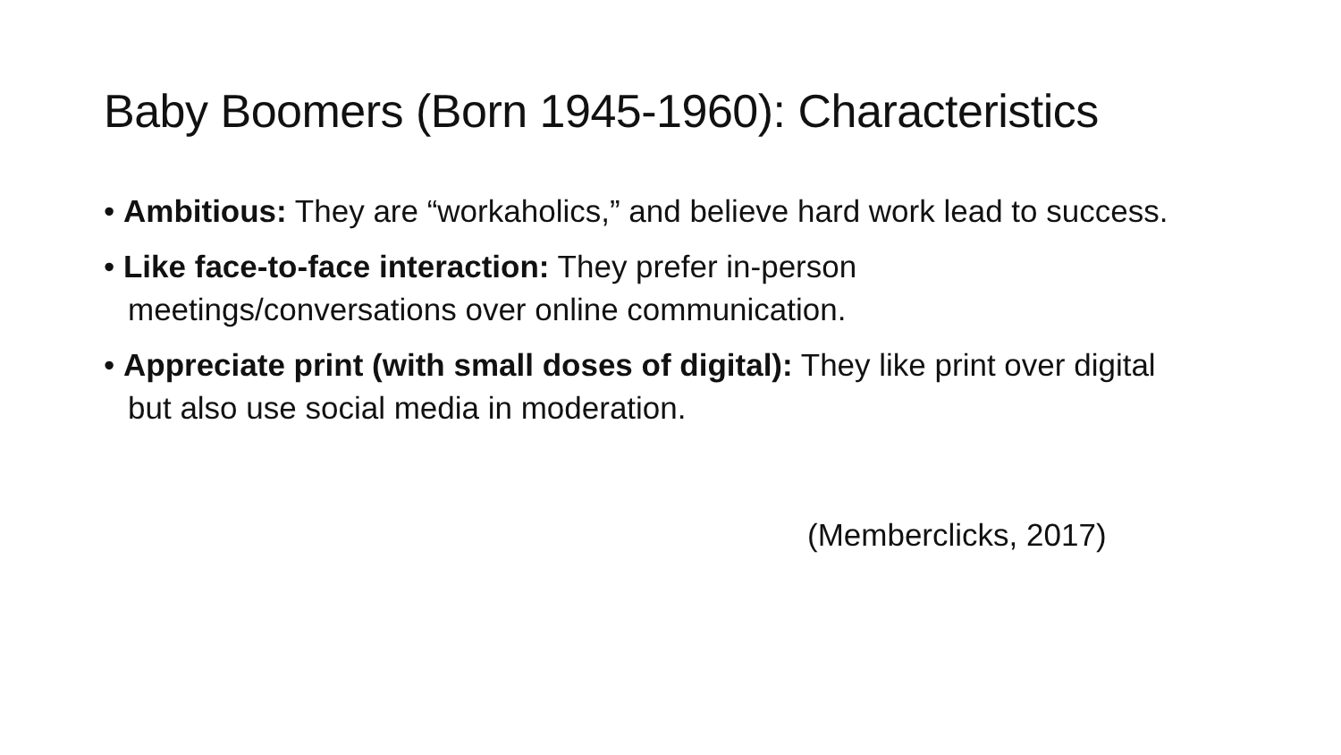Baby Boomers (Born 1945-1960): Characteristics
• Ambitious: They are “workaholics,” and believe hard work lead to success.
• Like face-to-face interaction: They prefer in-person meetings/conversations over online communication.
• Appreciate print (with small doses of digital): They like print over digital but also use social media in moderation.
(Memberclicks, 2017)